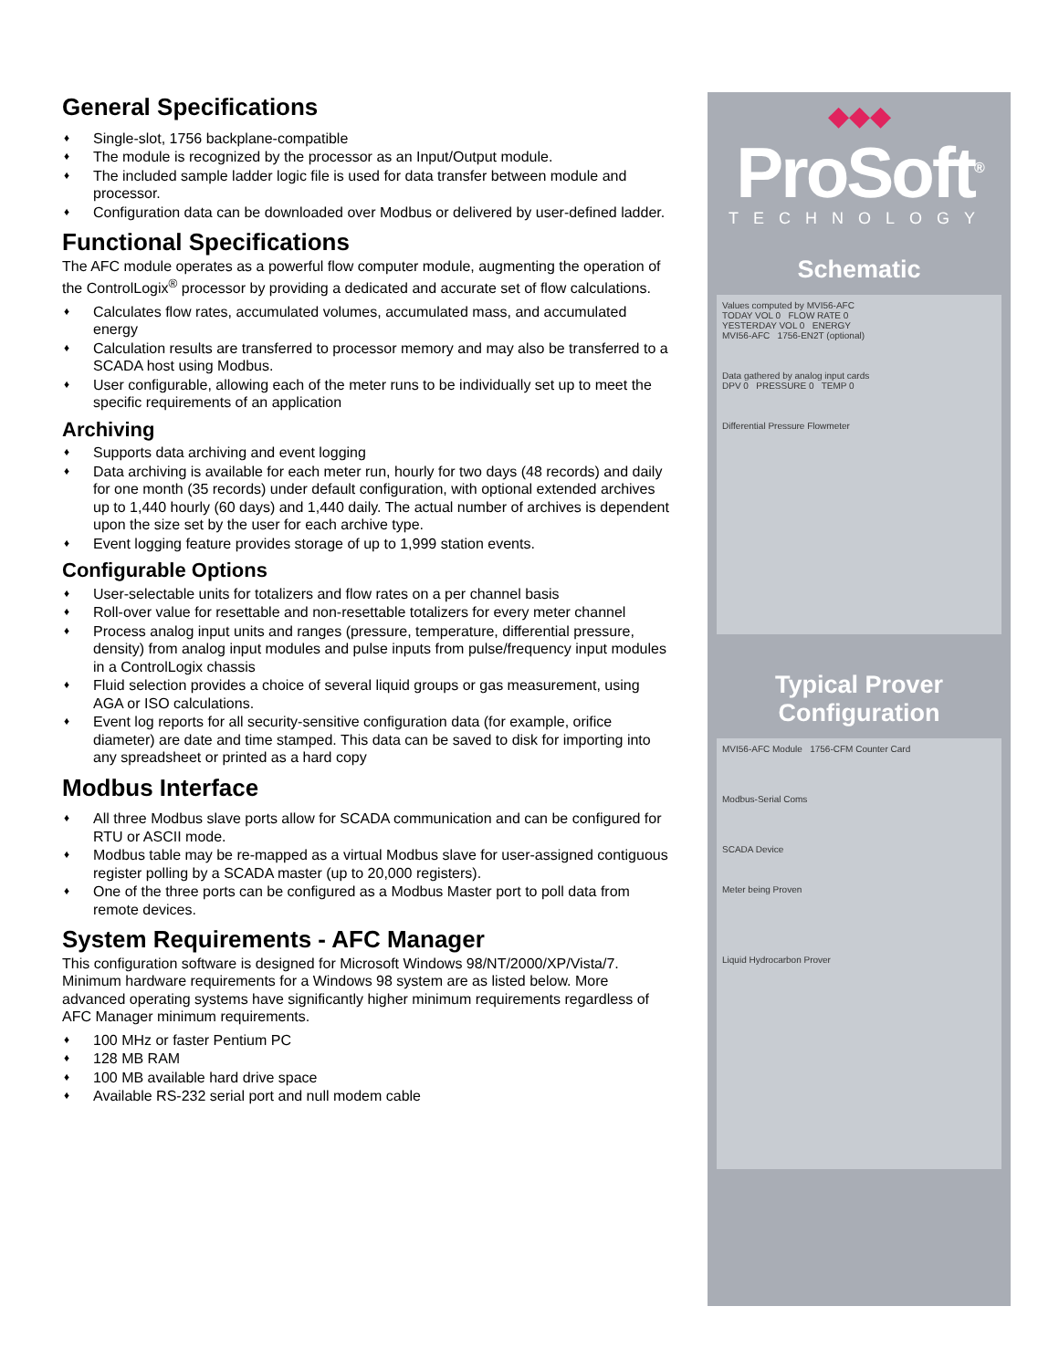General Specifications
♦ Single-slot, 1756 backplane-compatible
♦ The module is recognized by the processor as an Input/Output module.
♦ The included sample ladder logic file is used for data transfer between module and processor.
♦ Configuration data can be downloaded over Modbus or delivered by user-defined ladder.
Functional Specifications
The AFC module operates as a powerful flow computer module, augmenting the operation of the ControlLogix<sup>®</sup> processor by providing a dedicated and accurate set of flow calculations.
♦ Calculates flow rates, accumulated volumes, accumulated mass, and accumulated energy
♦ Calculation results are transferred to processor memory and may also be transferred to a SCADA host using Modbus.
♦ User configurable, allowing each of the meter runs to be individually set up to meet the specific requirements of an application
Archiving
♦ Supports data archiving and event logging
♦ Data archiving is available for each meter run, hourly for two days (48 records) and daily for one month (35 records) under default configuration, with optional extended archives up to 1,440 hourly (60 days) and 1,440 daily. The actual number of archives is dependent upon the size set by the user for each archive type.
♦ Event logging feature provides storage of up to 1,999 station events.
Configurable Options
♦ User-selectable units for totalizers and flow rates on a per channel basis
♦ Roll-over value for resettable and non-resettable totalizers for every meter channel
♦ Process analog input units and ranges (pressure, temperature, differential pressure, density) from analog input modules and pulse inputs from pulse/frequency input modules in a ControlLogix chassis
♦ Fluid selection provides a choice of several liquid groups or gas measurement, using AGA or ISO calculations.
♦ Event log reports for all security-sensitive configuration data (for example, orifice diameter) are date and time stamped. This data can be saved to disk for importing into any spreadsheet or printed as a hard copy
Modbus Interface
♦ All three Modbus slave ports allow for SCADA communication and can be configured for RTU or ASCII mode.
♦ Modbus table may be re-mapped as a virtual Modbus slave for user-assigned contiguous register polling by a SCADA master (up to 20,000 registers).
♦ One of the three ports can be configured as a Modbus Master port to poll data from remote devices.
System Requirements - AFC Manager
This configuration software is designed for Microsoft Windows 98/NT/2000/XP/Vista/7. Minimum hardware requirements for a Windows 98 system are as listed below. More advanced operating systems have significantly higher minimum requirements regardless of AFC Manager minimum requirements.
♦ 100 MHz or faster Pentium PC
♦ 128 MB RAM
♦ 100 MB available hard drive space
♦ Available RS-232 serial port and null modem cable
◆◆◆
ProSoft<sup>®</sup>
TECHNOLOGY
Schematic
Values computed by MVI56-AFC
TODAY VOL 0 FLOW RATE 0
YESTERDAY VOL 0 ENERGY
MVI56-AFC 1756-EN2T (optional)
Data gathered by analog input cards
DPV 0 PRESSURE 0 TEMP 0
Differential Pressure Flowmeter
Typical Prover
Configuration
MVI56-AFC Module 1756-CFM Counter Card
Modbus-Serial Coms
SCADA Device
Meter being Proven
Liquid Hydrocarbon Prover